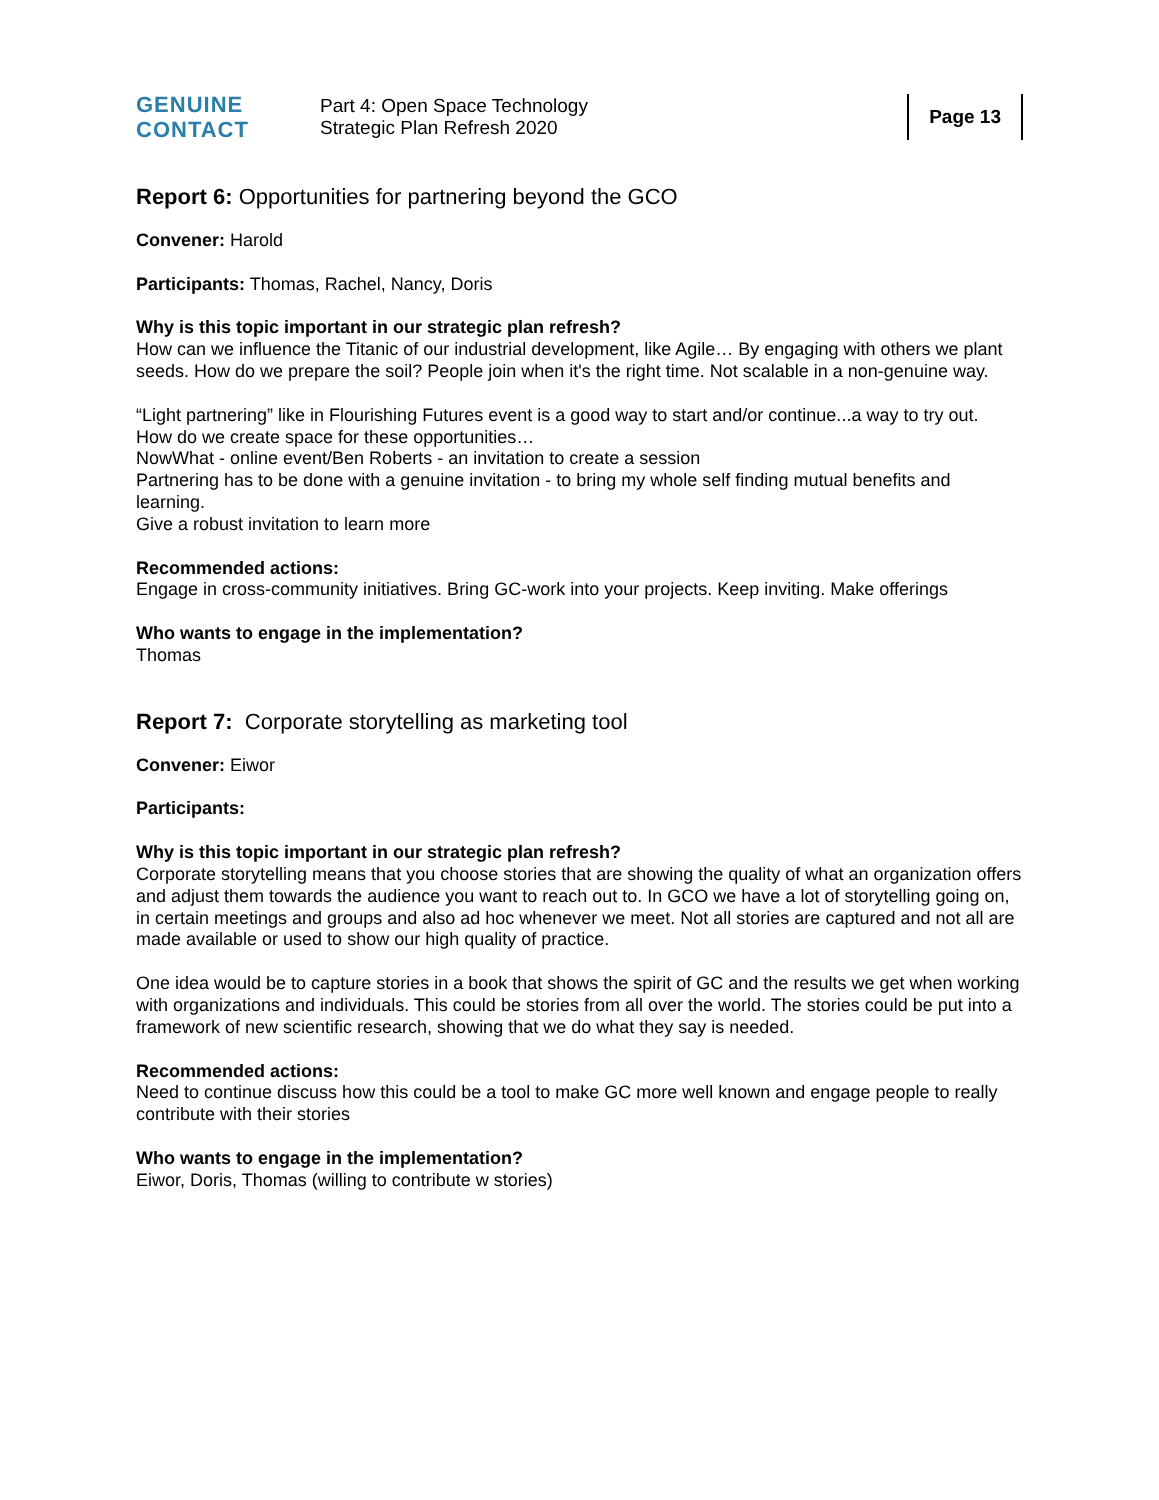GENUINE
CONTACT
Part 4: Open Space Technology
Strategic Plan Refresh 2020
Page 13
Report 6: Opportunities for partnering beyond the GCO
Convener: Harold
Participants: Thomas, Rachel, Nancy, Doris
Why is this topic important in our strategic plan refresh?
How can we influence the Titanic of our industrial development, like Agile… By engaging with others we plant seeds. How do we prepare the soil? People join when it's the right time. Not scalable in a non-genuine way.
“Light partnering” like in Flourishing Futures event is a good way to start and/or continue...a way to try out.
How do we create space for these opportunities…
NowWhat - online event/Ben Roberts - an invitation to create a session
Partnering has to be done with a genuine invitation - to bring my whole self finding mutual benefits and learning.
Give a robust invitation to learn more
Recommended actions:
Engage in cross-community initiatives. Bring GC-work into your projects. Keep inviting. Make offerings
Who wants to engage in the implementation?
Thomas
Report 7: Corporate storytelling as marketing tool
Convener: Eiwor
Participants:
Why is this topic important in our strategic plan refresh?
Corporate storytelling means that you choose stories that are showing the quality of what an organization offers and adjust them towards the audience you want to reach out to. In GCO we have a lot of storytelling going on, in certain meetings and groups and also ad hoc whenever we meet. Not all stories are captured and not all are made available or used to show our high quality of practice.
One idea would be to capture stories in a book that shows the spirit of GC and the results we get when working with organizations and individuals. This could be stories from all over the world. The stories could be put into a framework of new scientific research, showing that we do what they say is needed.
Recommended actions:
Need to continue discuss how this could be a tool to make GC more well known and engage people to really contribute with their stories
Who wants to engage in the implementation?
Eiwor, Doris, Thomas (willing to contribute w stories)